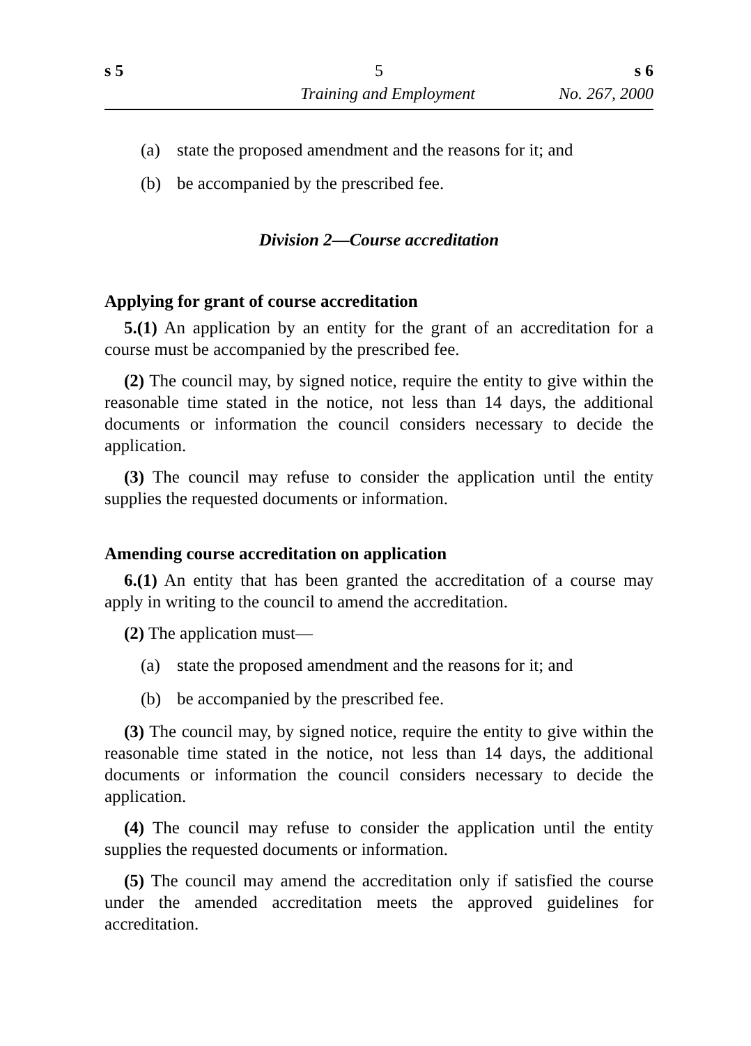s 5 5 s 6
Training and Employment No. 267, 2000
(a) state the proposed amendment and the reasons for it; and
(b) be accompanied by the prescribed fee.
Division 2—Course accreditation
Applying for grant of course accreditation
5.(1) An application by an entity for the grant of an accreditation for a course must be accompanied by the prescribed fee.
(2) The council may, by signed notice, require the entity to give within the reasonable time stated in the notice, not less than 14 days, the additional documents or information the council considers necessary to decide the application.
(3) The council may refuse to consider the application until the entity supplies the requested documents or information.
Amending course accreditation on application
6.(1) An entity that has been granted the accreditation of a course may apply in writing to the council to amend the accreditation.
(2) The application must—
(a) state the proposed amendment and the reasons for it; and
(b) be accompanied by the prescribed fee.
(3) The council may, by signed notice, require the entity to give within the reasonable time stated in the notice, not less than 14 days, the additional documents or information the council considers necessary to decide the application.
(4) The council may refuse to consider the application until the entity supplies the requested documents or information.
(5) The council may amend the accreditation only if satisfied the course under the amended accreditation meets the approved guidelines for accreditation.